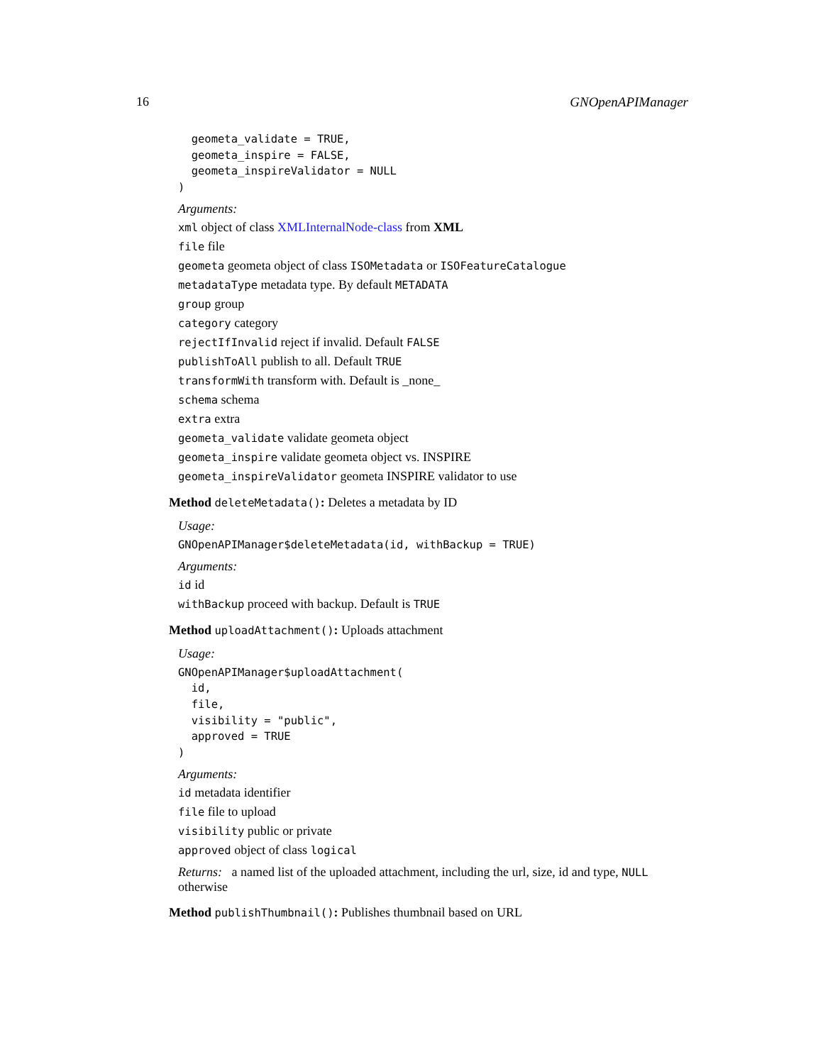16 GNOpenAPIManager
  geometa_validate = TRUE,
  geometa_inspire = FALSE,
  geometa_inspireValidator = NULL
)
Arguments:
xml object of class XMLInternalNode-class from XML
file file
geometa geometa object of class ISOMetadata or ISOFeatureCatalogue
metadataType metadata type. By default METADATA
group group
category category
rejectIfInvalid reject if invalid. Default FALSE
publishToAll publish to all. Default TRUE
transformWith transform with. Default is _none_
schema schema
extra extra
geometa_validate validate geometa object
geometa_inspire validate geometa object vs. INSPIRE
geometa_inspireValidator geometa INSPIRE validator to use
Method deleteMetadata(): Deletes a metadata by ID
Usage:
GNOpenAPIManager$deleteMetadata(id, withBackup = TRUE)
Arguments:
id id
withBackup proceed with backup. Default is TRUE
Method uploadAttachment(): Uploads attachment
Usage:
GNOpenAPIManager$uploadAttachment(
  id,
  file,
  visibility = "public",
  approved = TRUE
)
Arguments:
id metadata identifier
file file to upload
visibility public or private
approved object of class logical
Returns: a named list of the uploaded attachment, including the url, size, id and type, NULL otherwise
Method publishThumbnail(): Publishes thumbnail based on URL